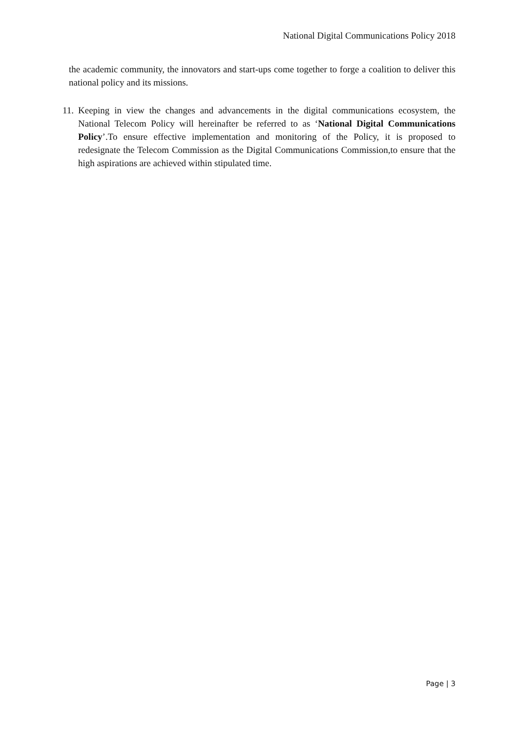National Digital Communications Policy 2018
the academic community, the innovators and start-ups come together to forge a coalition to deliver this national policy and its missions.
11. Keeping in view the changes and advancements in the digital communications ecosystem, the National Telecom Policy will hereinafter be referred to as ‘National Digital Communications Policy’.To ensure effective implementation and monitoring of the Policy, it is proposed to redesignate the Telecom Commission as the Digital Communications Commission,to ensure that the high aspirations are achieved within stipulated time.
Page | 3